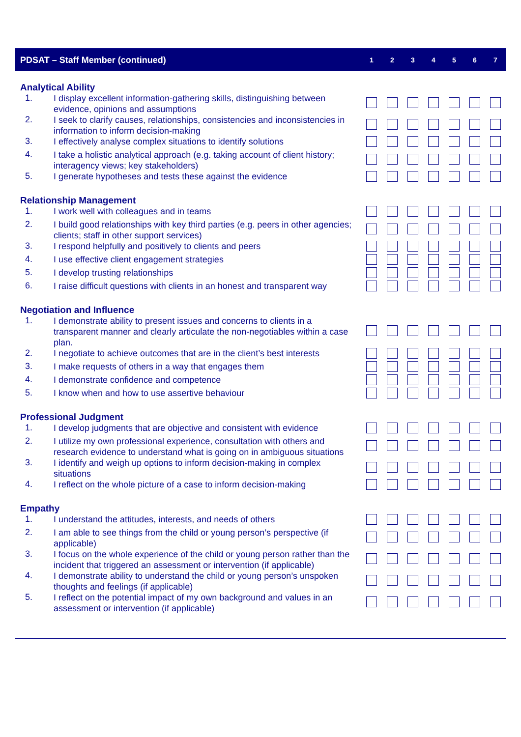| PDSAT – Staff Member (continued) | | 1 | 2 | 3 | 4 | 5 | 6 | 7 |
| --- | --- | --- | --- | --- | --- | --- | --- | --- |
| Analytical Ability | | | | | | | | |
| 1. | I display excellent information-gathering skills, distinguishing between evidence, opinions and assumptions | | | | | | | |
| 2. | I seek to clarify causes, relationships, consistencies and inconsistencies in information to inform decision-making | | | | | | | |
| 3. | I effectively analyse complex situations to identify solutions | | | | | | | |
| 4. | I take a holistic analytical approach (e.g. taking account of client history; interagency views; key stakeholders) | | | | | | | |
| 5. | I generate hypotheses and tests these against the evidence | | | | | | | |
| Relationship Management | | | | | | | | |
| 1. | I work well with colleagues and in teams | | | | | | | |
| 2. | I build good relationships with key third parties (e.g. peers in other agencies; clients; staff in other support services) | | | | | | | |
| 3. | I respond helpfully and positively to clients and peers | | | | | | | |
| 4. | I use effective client engagement strategies | | | | | | | |
| 5. | I develop trusting relationships | | | | | | | |
| 6. | I raise difficult questions with clients in an honest and transparent way | | | | | | | |
| Negotiation and Influence | | | | | | | | |
| 1. | I demonstrate ability to present issues and concerns to clients in a transparent manner and clearly articulate the non-negotiables within a case plan. | | | | | | | |
| 2. | I negotiate to achieve outcomes that are in the client’s best interests | | | | | | | |
| 3. | I make requests of others in a way that engages them | | | | | | | |
| 4. | I demonstrate confidence and competence | | | | | | | |
| 5. | I know when and how to use assertive behaviour | | | | | | | |
| Professional Judgment | | | | | | | | |
| 1. | I develop judgments that are objective and consistent with evidence | | | | | | | |
| 2. | I utilize my own professional experience, consultation with others and research evidence to understand what is going on in ambiguous situations | | | | | | | |
| 3. | I identify and weigh up options to inform decision-making in complex situations | | | | | | | |
| 4. | I reflect on the whole picture of a case to inform decision-making | | | | | | | |
| Empathy | | | | | | | | |
| 1. | I understand the attitudes, interests, and needs of others | | | | | | | |
| 2. | I am able to see things from the child or young person’s perspective (if applicable) | | | | | | | |
| 3. | I focus on the whole experience of the child or young person rather than the incident that triggered an assessment or intervention (if applicable) | | | | | | | |
| 4. | I demonstrate ability to understand the child or young person’s unspoken thoughts and feelings (if applicable) | | | | | | | |
| 5. | I reflect on the potential impact of my own background and values in an assessment or intervention (if applicable) | | | | | | | |